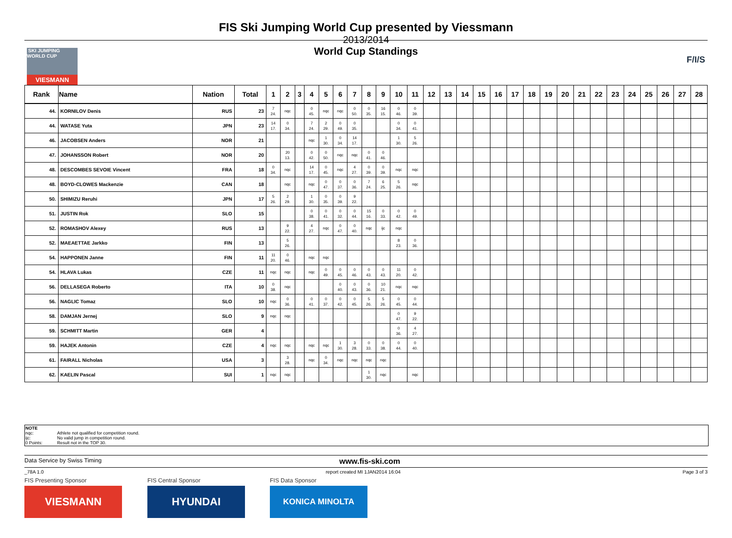SKI JUMPING WORLD CUP
VIESMANN
F/I/S
FIS Ski Jumping World Cup presented by Viessmann
2013/2014
World Cup Standings
| Rank | Name | Nation | Total | 1 | 2 | 3 | 4 | 5 | 6 | 7 | 8 | 9 | 10 | 11 | 12 | 13 | 14 | 15 | 16 | 17 | 18 | 19 | 20 | 21 | 22 | 23 | 24 | 25 | 26 | 27 | 28 |
| --- | --- | --- | --- | --- | --- | --- | --- | --- | --- | --- | --- | --- | --- | --- | --- | --- | --- | --- | --- | --- | --- | --- | --- | --- | --- | --- | --- | --- | --- | --- | --- |
| 44. | KORNILOV Denis | RUS | 23 | 7 24. | nqc | | 0 45. | nqc | nqc | 0 50. | 0 35. | 16 15. | 0 46. | 0 39. | | | | | | | | | | | | | | | | | |
| 44. | WATASE Yuta | JPN | 23 | 14 17. | 0 34. | | 7 24. | 2 29. | 0 49. | 0 35. | | | 0 34. | 0 41. | | | | | | | | | | | | | | | | | |
| 46. | JACOBSEN Anders | NOR | 21 | | | | nqc | 1 30. | 0 34. | 14 17. | | | 1 30. | 5 26. | | | | | | | | | | | | | | | | | |
| 47. | JOHANSSON Robert | NOR | 20 | | 20 13. | | 0 42. | 0 50. | nqc | nqc | 0 41. | 0 46. | | | | | | | | | | | | | | | | | | | |
| 48. | DESCOMBES SEVOIE Vincent | FRA | 18 | 0 34. | nqc | | 14 17. | 0 45. | nqc | 4 27. | 0 39. | 0 39. | nqc | nqc | | | | | | | | | | | | | | | | | |
| 48. | BOYD-CLOWES Mackenzie | CAN | 18 | | nqc | | nqc | 0 47. | 0 37. | 0 36. | 7 24. | 6 25. | 5 26. | nqc | | | | | | | | | | | | | | | | | |
| 50. | SHIMIZU Reruhi | JPN | 17 | 5 26. | 2 29. | | 1 30. | 0 35. | 0 39. | 9 22. | | | | | | | | | | | | | | | | | | | | | |
| 51. | JUSTIN Rok | SLO | 15 | | | | 0 38. | 0 41. | 0 32. | 0 44. | 15 16. | 0 33. | 0 42. | 0 49. | | | | | | | | | | | | | | | | | |
| 52. | ROMASHOV Alexey | RUS | 13 | | 9 22. | | 4 27. | nqc | 0 47. | 0 40. | nqc | ijc | nqc | | | | | | | | | | | | | | | | | | |
| 52. | MAEAETTAE Jarkko | FIN | 13 | | 5 26. | | | | | | | | 8 23. | 0 36. | | | | | | | | | | | | | | | | | |
| 54. | HAPPONEN Janne | FIN | 11 | 11 20. | 0 46. | | nqc | nqc | | | | | | | | | | | | | | | | | | | | | | | |
| 54. | HLAVA Lukas | CZE | 11 | nqc | nqc | | nqc | 0 49. | 0 45. | 0 46. | 0 43. | 0 43. | 11 20. | 0 42. | | | | | | | | | | | | | | | | | |
| 56. | DELLASEGA Roberto | ITA | 10 | 0 38. | nqc | | | | 0 40. | 0 43. | 0 36. | 10 21. | nqc | nqc | | | | | | | | | | | | | | | | | |
| 56. | NAGLIC Tomaz | SLO | 10 | nqc | 0 36. | | 0 41. | 0 37. | 0 42. | 0 45. | 5 26. | 5 26. | 0 45. | 0 44. | | | | | | | | | | | | | | | | | |
| 58. | DAMJAN Jernej | SLO | 9 | nqc | nqc | | | | | | | | 0 47. | 9 22. | | | | | | | | | | | | | | | | | |
| 59. | SCHMITT Martin | GER | 4 | | | | | | | | | | 0 36. | 4 27. | | | | | | | | | | | | | | | | | |
| 59. | HAJEK Antonin | CZE | 4 | nqc | nqc | | nqc | nqc | 1 30. | 3 28. | 0 33. | 0 38. | 0 44. | 0 40. | | | | | | | | | | | | | | | | | |
| 61. | FAIRALL Nicholas | USA | 3 | | 3 28. | | nqc | 0 34. | nqc | nqc | nqc | nqc | | | | | | | | | | | | | | | | | | | |
| 62. | KAELIN Pascal | SUI | 1 | nqc | nqc | | | | | | 1 30. | nqc | | nqc | | | | | | | | | | | | | | | | | |
NOTE
nqc: Athlete not qualified for competition round.
ijc: No valid jump in competition round.
0 Points: Result not in the TOP 30.
Data Service by Swiss Timing www.fis-ski.com
_78A 1.0 report created MI 1JAN2014 16:04 Page 3 of 3
FIS Presenting Sponsor
VIESMANN
FIS Central Sponsor
HYUNDAI
FIS Data Sponsor
KONICA MINOLTA